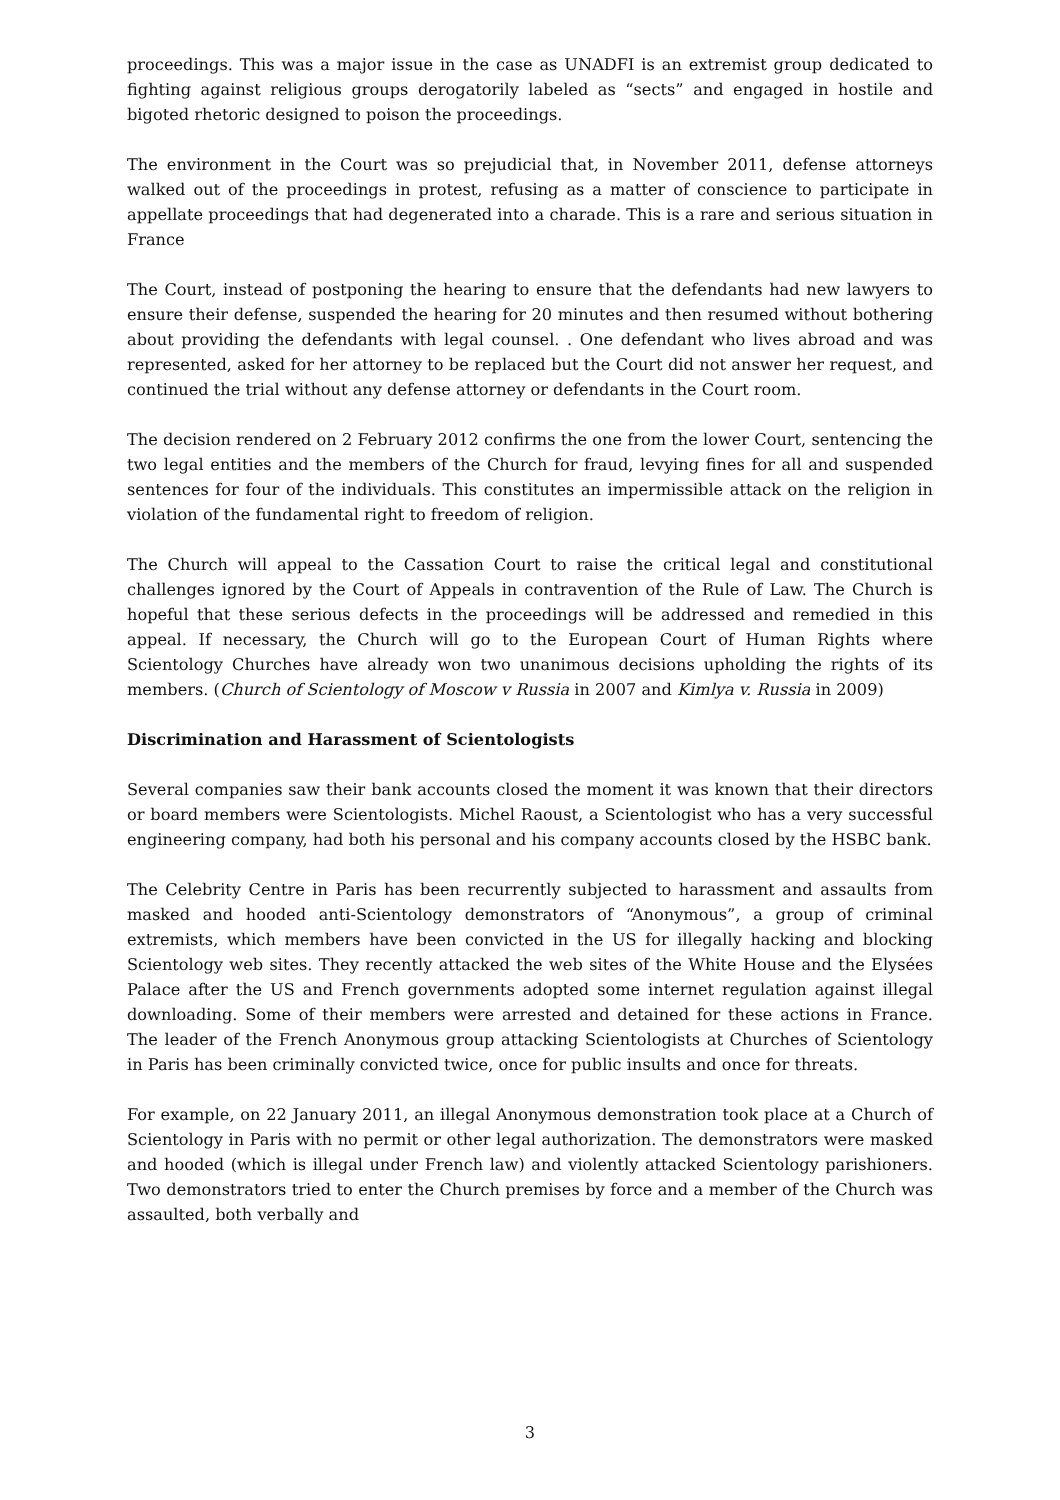proceedings. This was a major issue in the case as UNADFI is an extremist group dedicated to fighting against religious groups derogatorily labeled as “sects” and engaged in hostile and bigoted rhetoric designed to poison the proceedings.
The environment in the Court was so prejudicial that, in November 2011, defense attorneys walked out of the proceedings in protest, refusing as a matter of conscience to participate in appellate proceedings that had degenerated into a charade. This is a rare and serious situation in France
The Court, instead of postponing the hearing to ensure that the defendants had new lawyers to ensure their defense, suspended the hearing for 20 minutes and then resumed without bothering about providing the defendants with legal counsel. . One defendant who lives abroad and was represented, asked for her attorney to be replaced but the Court did not answer her request, and continued the trial without any defense attorney or defendants in the Court room.
The decision rendered on 2 February 2012 confirms the one from the lower Court, sentencing the two legal entities and the members of the Church for fraud, levying fines for all and suspended sentences for four of the individuals. This constitutes an impermissible attack on the religion in violation of the fundamental right to freedom of religion.
The Church will appeal to the Cassation Court to raise the critical legal and constitutional challenges ignored by the Court of Appeals in contravention of the Rule of Law. The Church is hopeful that these serious defects in the proceedings will be addressed and remedied in this appeal. If necessary, the Church will go to the European Court of Human Rights where Scientology Churches have already won two unanimous decisions upholding the rights of its members. (Church of Scientology of Moscow v Russia in 2007 and Kimlya v. Russia in 2009)
Discrimination and Harassment of Scientologists
Several companies saw their bank accounts closed the moment it was known that their directors or board members were Scientologists. Michel Raoust, a Scientologist who has a very successful engineering company, had both his personal and his company accounts closed by the HSBC bank.
The Celebrity Centre in Paris has been recurrently subjected to harassment and assaults from masked and hooded anti-Scientology demonstrators of “Anonymous”, a group of criminal extremists, which members have been convicted in the US for illegally hacking and blocking Scientology web sites. They recently attacked the web sites of the White House and the Elysées Palace after the US and French governments adopted some internet regulation against illegal downloading. Some of their members were arrested and detained for these actions in France. The leader of the French Anonymous group attacking Scientologists at Churches of Scientology in Paris has been criminally convicted twice, once for public insults and once for threats.
For example, on 22 January 2011, an illegal Anonymous demonstration took place at a Church of Scientology in Paris with no permit or other legal authorization. The demonstrators were masked and hooded (which is illegal under French law) and violently attacked Scientology parishioners. Two demonstrators tried to enter the Church premises by force and a member of the Church was assaulted, both verbally and
3